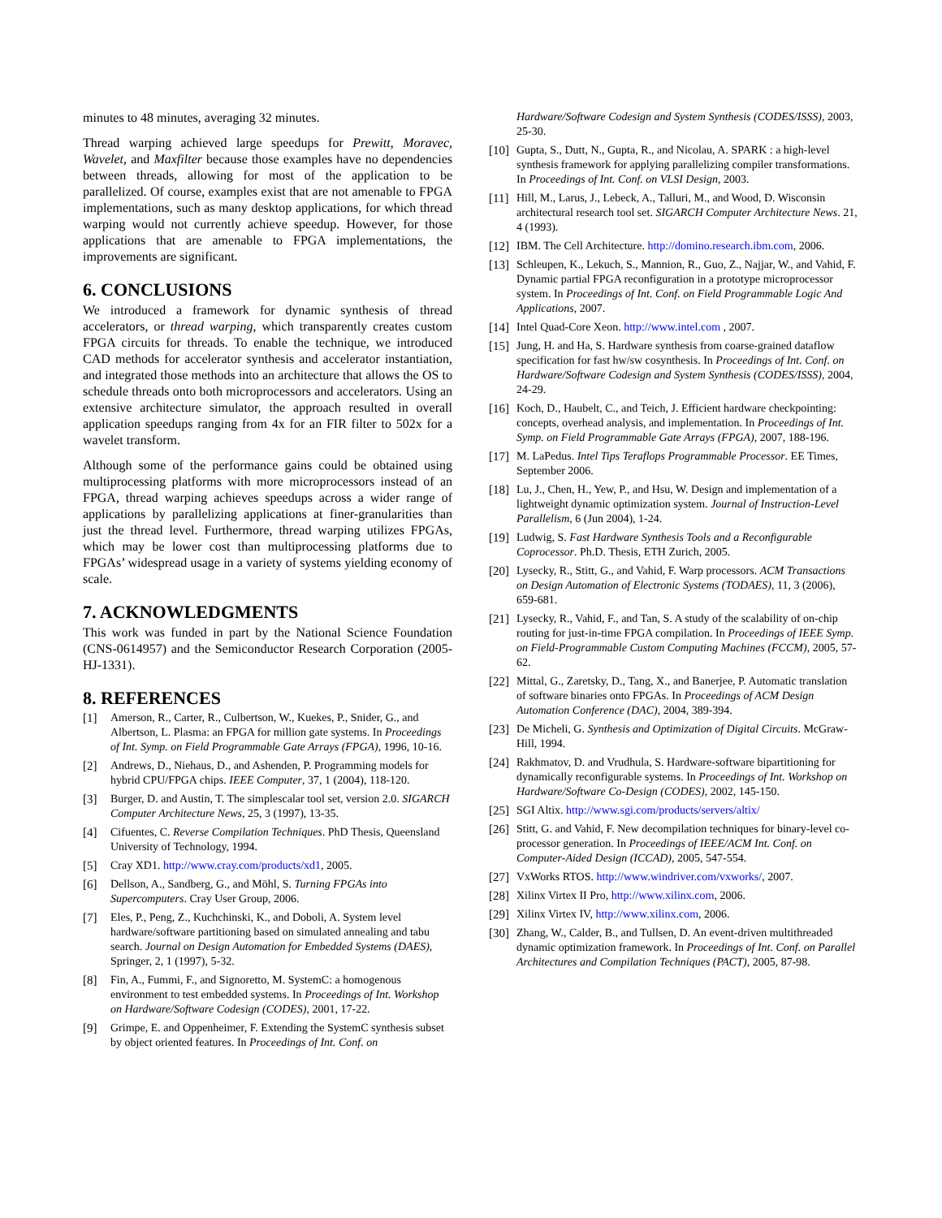minutes to 48 minutes, averaging 32 minutes.
Thread warping achieved large speedups for Prewitt, Moravec, Wavelet, and Maxfilter because those examples have no dependencies between threads, allowing for most of the application to be parallelized. Of course, examples exist that are not amenable to FPGA implementations, such as many desktop applications, for which thread warping would not currently achieve speedup. However, for those applications that are amenable to FPGA implementations, the improvements are significant.
6. CONCLUSIONS
We introduced a framework for dynamic synthesis of thread accelerators, or thread warping, which transparently creates custom FPGA circuits for threads. To enable the technique, we introduced CAD methods for accelerator synthesis and accelerator instantiation, and integrated those methods into an architecture that allows the OS to schedule threads onto both microprocessors and accelerators. Using an extensive architecture simulator, the approach resulted in overall application speedups ranging from 4x for an FIR filter to 502x for a wavelet transform.
Although some of the performance gains could be obtained using multiprocessing platforms with more microprocessors instead of an FPGA, thread warping achieves speedups across a wider range of applications by parallelizing applications at finer-granularities than just the thread level. Furthermore, thread warping utilizes FPGAs, which may be lower cost than multiprocessing platforms due to FPGAs’ widespread usage in a variety of systems yielding economy of scale.
7. ACKNOWLEDGMENTS
This work was funded in part by the National Science Foundation (CNS-0614957) and the Semiconductor Research Corporation (2005-HJ-1331).
8. REFERENCES
[1] Amerson, R., Carter, R., Culbertson, W., Kuekes, P., Snider, G., and Albertson, L. Plasma: an FPGA for million gate systems. In Proceedings of Int. Symp. on Field Programmable Gate Arrays (FPGA), 1996, 10-16.
[2] Andrews, D., Niehaus, D., and Ashenden, P. Programming models for hybrid CPU/FPGA chips. IEEE Computer, 37, 1 (2004), 118-120.
[3] Burger, D. and Austin, T. The simplescalar tool set, version 2.0. SIGARCH Computer Architecture News, 25, 3 (1997), 13-35.
[4] Cifuentes, C. Reverse Compilation Techniques. PhD Thesis, Queensland University of Technology, 1994.
[5] Cray XD1. http://www.cray.com/products/xd1, 2005.
[6] Dellson, A., Sandberg, G., and Möhl, S. Turning FPGAs into Supercomputers. Cray User Group, 2006.
[7] Eles, P., Peng, Z., Kuchchinski, K., and Doboli, A. System level hardware/software partitioning based on simulated annealing and tabu search. Journal on Design Automation for Embedded Systems (DAES), Springer, 2, 1 (1997), 5-32.
[8] Fin, A., Fummi, F., and Signoretto, M. SystemC: a homogenous environment to test embedded systems. In Proceedings of Int. Workshop on Hardware/Software Codesign (CODES), 2001, 17-22.
[9] Grimpe, E. and Oppenheimer, F. Extending the SystemC synthesis subset by object oriented features. In Proceedings of Int. Conf. on
Hardware/Software Codesign and System Synthesis (CODES/ISSS), 2003, 25-30.
[10] Gupta, S., Dutt, N., Gupta, R., and Nicolau, A. SPARK : a high-level synthesis framework for applying parallelizing compiler transformations. In Proceedings of Int. Conf. on VLSI Design, 2003.
[11] Hill, M., Larus, J., Lebeck, A., Talluri, M., and Wood, D. Wisconsin architectural research tool set. SIGARCH Computer Architecture News. 21, 4 (1993).
[12] IBM. The Cell Architecture. http://domino.research.ibm.com, 2006.
[13] Schleupen, K., Lekuch, S., Mannion, R., Guo, Z., Najjar, W., and Vahid, F. Dynamic partial FPGA reconfiguration in a prototype microprocessor system. In Proceedings of Int. Conf. on Field Programmable Logic And Applications, 2007.
[14] Intel Quad-Core Xeon. http://www.intel.com , 2007.
[15] Jung, H. and Ha, S. Hardware synthesis from coarse-grained dataflow specification for fast hw/sw cosynthesis. In Proceedings of Int. Conf. on Hardware/Software Codesign and System Synthesis (CODES/ISSS), 2004, 24-29.
[16] Koch, D., Haubelt, C., and Teich, J. Efficient hardware checkpointing: concepts, overhead analysis, and implementation. In Proceedings of Int. Symp. on Field Programmable Gate Arrays (FPGA), 2007, 188-196.
[17] M. LaPedus. Intel Tips Teraflops Programmable Processor. EE Times, September 2006.
[18] Lu, J., Chen, H., Yew, P., and Hsu, W. Design and implementation of a lightweight dynamic optimization system. Journal of Instruction-Level Parallelism, 6 (Jun 2004), 1-24.
[19] Ludwig, S. Fast Hardware Synthesis Tools and a Reconfigurable Coprocessor. Ph.D. Thesis, ETH Zurich, 2005.
[20] Lysecky, R., Stitt, G., and Vahid, F. Warp processors. ACM Transactions on Design Automation of Electronic Systems (TODAES), 11, 3 (2006), 659-681.
[21] Lysecky, R., Vahid, F., and Tan, S. A study of the scalability of on-chip routing for just-in-time FPGA compilation. In Proceedings of IEEE Symp. on Field-Programmable Custom Computing Machines (FCCM), 2005, 57-62.
[22] Mittal, G., Zaretsky, D., Tang, X., and Banerjee, P. Automatic translation of software binaries onto FPGAs. In Proceedings of ACM Design Automation Conference (DAC), 2004, 389-394.
[23] De Micheli, G. Synthesis and Optimization of Digital Circuits. McGraw-Hill, 1994.
[24] Rakhmatov, D. and Vrudhula, S. Hardware-software bipartitioning for dynamically reconfigurable systems. In Proceedings of Int. Workshop on Hardware/Software Co-Design (CODES), 2002, 145-150.
[25] SGI Altix. http://www.sgi.com/products/servers/altix/
[26] Stitt, G. and Vahid, F. New decompilation techniques for binary-level co-processor generation. In Proceedings of IEEE/ACM Int. Conf. on Computer-Aided Design (ICCAD), 2005, 547-554.
[27] VxWorks RTOS. http://www.windriver.com/vxworks/, 2007.
[28] Xilinx Virtex II Pro, http://www.xilinx.com, 2006.
[29] Xilinx Virtex IV, http://www.xilinx.com, 2006.
[30] Zhang, W., Calder, B., and Tullsen, D. An event-driven multithreaded dynamic optimization framework. In Proceedings of Int. Conf. on Parallel Architectures and Compilation Techniques (PACT), 2005, 87-98.